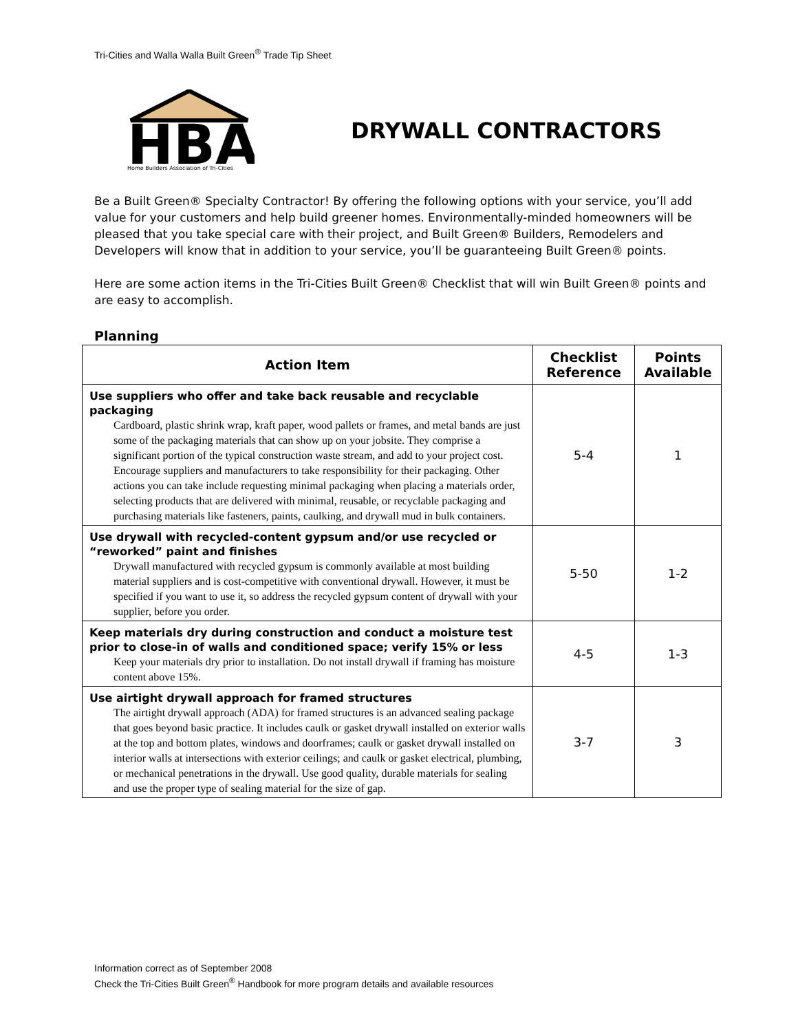Tri-Cities and Walla Walla Built Green<sup>®</sup> Trade Tip Sheet
HBA
Home Builders Association of Tri-Cities
DRYWALL CONTRACTORS
Be a Built Green® Specialty Contractor! By offering the following options with your service, you’ll add value for your customers and help build greener homes. Environmentally-minded homeowners will be pleased that you take special care with their project, and Built Green® Builders, Remodelers and Developers will know that in addition to your service, you’ll be guaranteeing Built Green® points.
Here are some action items in the Tri-Cities Built Green® Checklist that will win Built Green® points and are easy to accomplish.
Planning
| Action Item | Checklist Reference | Points Available |
| --- | --- | --- |
| Use suppliers who offer and take back reusable and recyclable packaging Cardboard, plastic shrink wrap, kraft paper, wood pallets or frames, and metal bands are just some of the packaging materials that can show up on your jobsite. They comprise a significant portion of the typical construction waste stream, and add to your project cost. Encourage suppliers and manufacturers to take responsibility for their packaging. Other actions you can take include requesting minimal packaging when placing a materials order, selecting products that are delivered with minimal, reusable, or recyclable packaging and purchasing materials like fasteners, paints, caulking, and drywall mud in bulk containers. | 5-4 | 1 |
| Use drywall with recycled-content gypsum and/or use recycled or “reworked” paint and finishes Drywall manufactured with recycled gypsum is commonly available at most building material suppliers and is cost-competitive with conventional drywall. However, it must be specified if you want to use it, so address the recycled gypsum content of drywall with your supplier, before you order. | 5-50 | 1-2 |
| Keep materials dry during construction and conduct a moisture test prior to close-in of walls and conditioned space; verify 15% or less Keep your materials dry prior to installation. Do not install drywall if framing has moisture content above 15%. | 4-5 | 1-3 |
| Use airtight drywall approach for framed structures The airtight drywall approach (ADA) for framed structures is an advanced sealing package that goes beyond basic practice. It includes caulk or gasket drywall installed on exterior walls at the top and bottom plates, windows and doorframes; caulk or gasket drywall installed on interior walls at intersections with exterior ceilings; and caulk or gasket electrical, plumbing, or mechanical penetrations in the drywall. Use good quality, durable materials for sealing and use the proper type of sealing material for the size of gap. | 3-7 | 3 |
Information correct as of September 2008
Check the Tri-Cities Built Green<sup>®</sup> Handbook for more program details and available resources